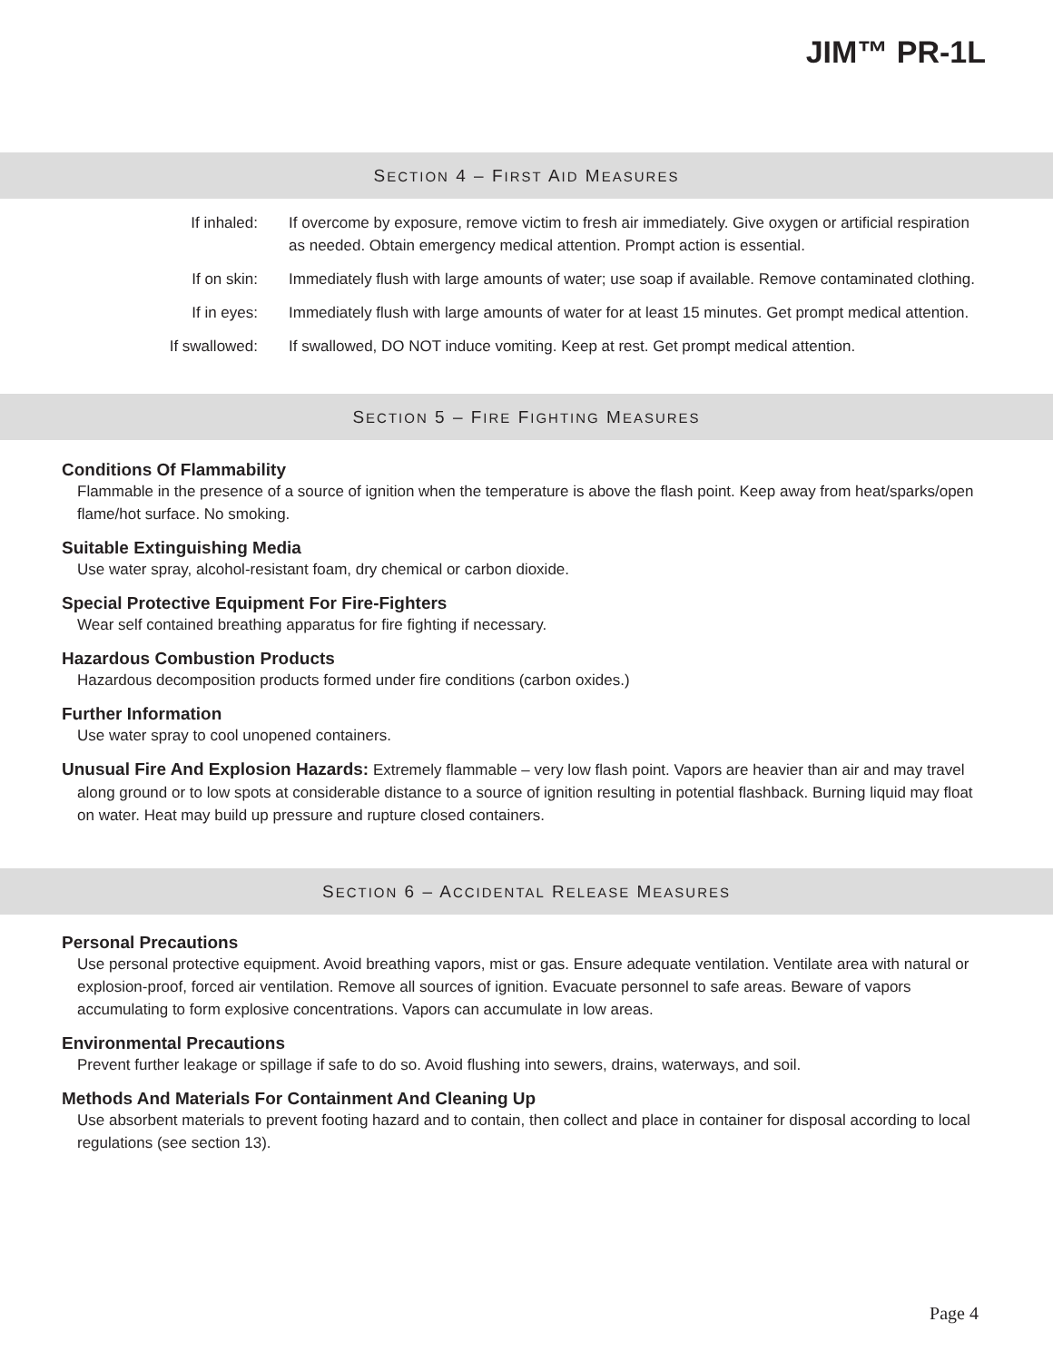JIM™ PR-1L
SECTION 4 – FIRST AID MEASURES
If inhaled: If overcome by exposure, remove victim to fresh air immediately. Give oxygen or artificial respiration as needed. Obtain emergency medical attention. Prompt action is essential.
If on skin: Immediately flush with large amounts of water; use soap if available. Remove contaminated clothing.
If in eyes: Immediately flush with large amounts of water for at least 15 minutes. Get prompt medical attention.
If swallowed: If swallowed, DO NOT induce vomiting. Keep at rest. Get prompt medical attention.
SECTION 5 – FIRE FIGHTING MEASURES
Conditions Of Flammability
Flammable in the presence of a source of ignition when the temperature is above the flash point. Keep away from heat/sparks/open flame/hot surface. No smoking.
Suitable Extinguishing Media
Use water spray, alcohol-resistant foam, dry chemical or carbon dioxide.
Special Protective Equipment For Fire-Fighters
Wear self contained breathing apparatus for fire fighting if necessary.
Hazardous Combustion Products
Hazardous decomposition products formed under fire conditions (carbon oxides.)
Further Information
Use water spray to cool unopened containers.
Unusual Fire And Explosion Hazards: Extremely flammable – very low flash point. Vapors are heavier than air and may travel along ground or to low spots at considerable distance to a source of ignition resulting in potential flashback. Burning liquid may float on water. Heat may build up pressure and rupture closed containers.
SECTION 6 – ACCIDENTAL RELEASE MEASURES
Personal Precautions
Use personal protective equipment. Avoid breathing vapors, mist or gas. Ensure adequate ventilation. Ventilate area with natural or explosion-proof, forced air ventilation. Remove all sources of ignition. Evacuate personnel to safe areas. Beware of vapors accumulating to form explosive concentrations. Vapors can accumulate in low areas.
Environmental Precautions
Prevent further leakage or spillage if safe to do so. Avoid flushing into sewers, drains, waterways, and soil.
Methods And Materials For Containment And Cleaning Up
Use absorbent materials to prevent footing hazard and to contain, then collect and place in container for disposal according to local regulations (see section 13).
Page 4